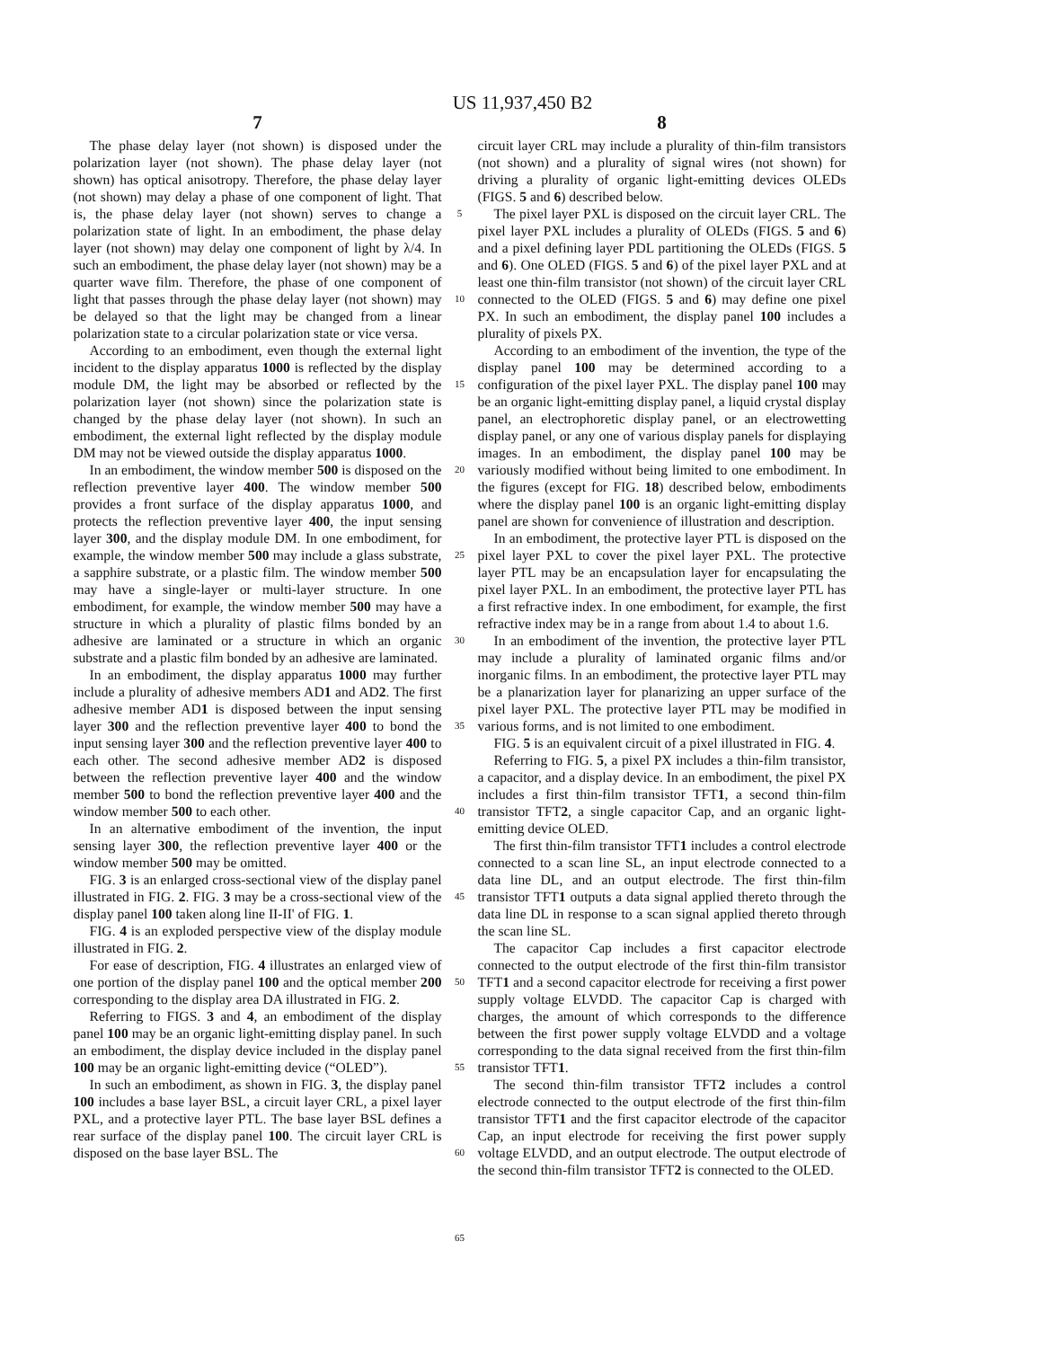US 11,937,450 B2
7
The phase delay layer (not shown) is disposed under the polarization layer (not shown). The phase delay layer (not shown) has optical anisotropy. Therefore, the phase delay layer (not shown) may delay a phase of one component of light. That is, the phase delay layer (not shown) serves to change a polarization state of light. In an embodiment, the phase delay layer (not shown) may delay one component of light by λ/4. In such an embodiment, the phase delay layer (not shown) may be a quarter wave film. Therefore, the phase of one component of light that passes through the phase delay layer (not shown) may be delayed so that the light may be changed from a linear polarization state to a circular polarization state or vice versa.
According to an embodiment, even though the external light incident to the display apparatus 1000 is reflected by the display module DM, the light may be absorbed or reflected by the polarization layer (not shown) since the polarization state is changed by the phase delay layer (not shown). In such an embodiment, the external light reflected by the display module DM may not be viewed outside the display apparatus 1000.
In an embodiment, the window member 500 is disposed on the reflection preventive layer 400. The window member 500 provides a front surface of the display apparatus 1000, and protects the reflection preventive layer 400, the input sensing layer 300, and the display module DM. In one embodiment, for example, the window member 500 may include a glass substrate, a sapphire substrate, or a plastic film. The window member 500 may have a single-layer or multi-layer structure. In one embodiment, for example, the window member 500 may have a structure in which a plurality of plastic films bonded by an adhesive are laminated or a structure in which an organic substrate and a plastic film bonded by an adhesive are laminated.
In an embodiment, the display apparatus 1000 may further include a plurality of adhesive members AD1 and AD2. The first adhesive member AD1 is disposed between the input sensing layer 300 and the reflection preventive layer 400 to bond the input sensing layer 300 and the reflection preventive layer 400 to each other. The second adhesive member AD2 is disposed between the reflection preventive layer 400 and the window member 500 to bond the reflection preventive layer 400 and the window member 500 to each other.
In an alternative embodiment of the invention, the input sensing layer 300, the reflection preventive layer 400 or the window member 500 may be omitted.
FIG. 3 is an enlarged cross-sectional view of the display panel illustrated in FIG. 2. FIG. 3 may be a cross-sectional view of the display panel 100 taken along line II-II' of FIG. 1.
FIG. 4 is an exploded perspective view of the display module illustrated in FIG. 2.
For ease of description, FIG. 4 illustrates an enlarged view of one portion of the display panel 100 and the optical member 200 corresponding to the display area DA illustrated in FIG. 2.
Referring to FIGS. 3 and 4, an embodiment of the display panel 100 may be an organic light-emitting display panel. In such an embodiment, the display device included in the display panel 100 may be an organic light-emitting device (“OLED”).
In such an embodiment, as shown in FIG. 3, the display panel 100 includes a base layer BSL, a circuit layer CRL, a pixel layer PXL, and a protective layer PTL. The base layer BSL defines a rear surface of the display panel 100. The circuit layer CRL is disposed on the base layer BSL. The
5
10
15
20
25
30
35
40
45
50
55
60
65
8
circuit layer CRL may include a plurality of thin-film transistors (not shown) and a plurality of signal wires (not shown) for driving a plurality of organic light-emitting devices OLEDs (FIGS. 5 and 6) described below.
The pixel layer PXL is disposed on the circuit layer CRL. The pixel layer PXL includes a plurality of OLEDs (FIGS. 5 and 6) and a pixel defining layer PDL partitioning the OLEDs (FIGS. 5 and 6). One OLED (FIGS. 5 and 6) of the pixel layer PXL and at least one thin-film transistor (not shown) of the circuit layer CRL connected to the OLED (FIGS. 5 and 6) may define one pixel PX. In such an embodiment, the display panel 100 includes a plurality of pixels PX.
According to an embodiment of the invention, the type of the display panel 100 may be determined according to a configuration of the pixel layer PXL. The display panel 100 may be an organic light-emitting display panel, a liquid crystal display panel, an electrophoretic display panel, or an electrowetting display panel, or any one of various display panels for displaying images. In an embodiment, the display panel 100 may be variously modified without being limited to one embodiment. In the figures (except for FIG. 18) described below, embodiments where the display panel 100 is an organic light-emitting display panel are shown for convenience of illustration and description.
In an embodiment, the protective layer PTL is disposed on the pixel layer PXL to cover the pixel layer PXL. The protective layer PTL may be an encapsulation layer for encapsulating the pixel layer PXL. In an embodiment, the protective layer PTL has a first refractive index. In one embodiment, for example, the first refractive index may be in a range from about 1.4 to about 1.6.
In an embodiment of the invention, the protective layer PTL may include a plurality of laminated organic films and/or inorganic films. In an embodiment, the protective layer PTL may be a planarization layer for planarizing an upper surface of the pixel layer PXL. The protective layer PTL may be modified in various forms, and is not limited to one embodiment.
FIG. 5 is an equivalent circuit of a pixel illustrated in FIG. 4.
Referring to FIG. 5, a pixel PX includes a thin-film transistor, a capacitor, and a display device. In an embodiment, the pixel PX includes a first thin-film transistor TFT1, a second thin-film transistor TFT2, a single capacitor Cap, and an organic light-emitting device OLED.
The first thin-film transistor TFT1 includes a control electrode connected to a scan line SL, an input electrode connected to a data line DL, and an output electrode. The first thin-film transistor TFT1 outputs a data signal applied thereto through the data line DL in response to a scan signal applied thereto through the scan line SL.
The capacitor Cap includes a first capacitor electrode connected to the output electrode of the first thin-film transistor TFT1 and a second capacitor electrode for receiving a first power supply voltage ELVDD. The capacitor Cap is charged with charges, the amount of which corresponds to the difference between the first power supply voltage ELVDD and a voltage corresponding to the data signal received from the first thin-film transistor TFT1.
The second thin-film transistor TFT2 includes a control electrode connected to the output electrode of the first thin-film transistor TFT1 and the first capacitor electrode of the capacitor Cap, an input electrode for receiving the first power supply voltage ELVDD, and an output electrode. The output electrode of the second thin-film transistor TFT2 is connected to the OLED.